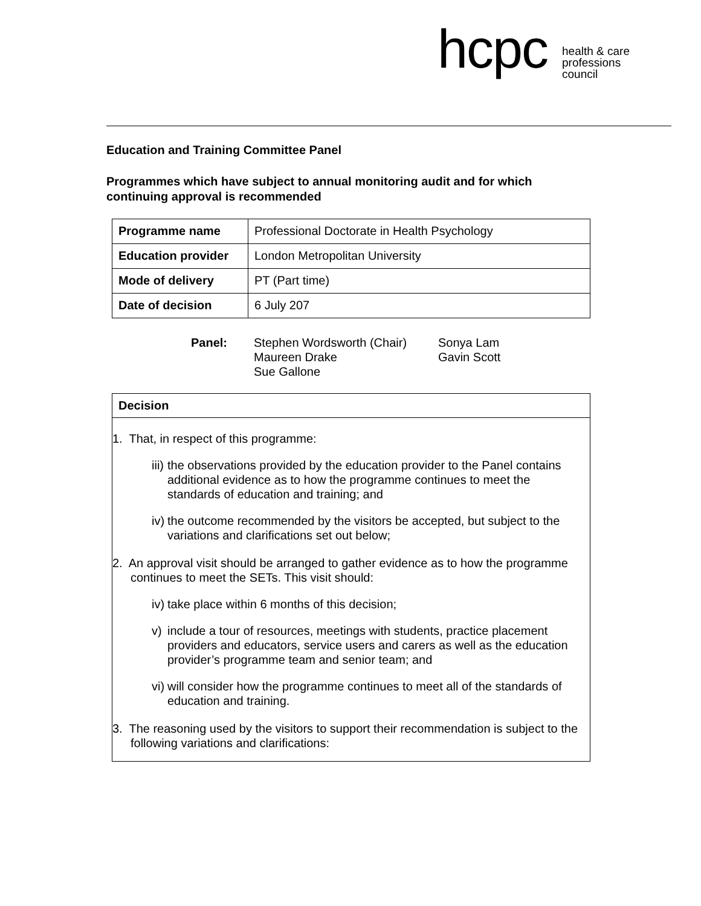hcpc health & care
professions
council
Education and Training Committee Panel
Programmes which have subject to annual monitoring audit and for which continuing approval is recommended
| Programme name | Professional Doctorate in Health Psychology |
| Education provider | London Metropolitan University |
| Mode of delivery | PT (Part time) |
| Date of decision | 6 July 207 |
Panel: Stephen Wordsworth (Chair)
Maureen Drake
Sue Gallone
Sonya Lam
Gavin Scott
Decision
1. That, in respect of this programme:
iii)
the observations provided by the education provider to the Panel contains additional evidence as to how the programme continues to meet the standards of education and training; and
iv)
the outcome recommended by the visitors be accepted, but subject to the variations and clarifications set out below;
2. An approval visit should be arranged to gather evidence as to how the programme continues to meet the SETs. This visit should:
iv)
take place within 6 months of this decision;
v)
include a tour of resources, meetings with students, practice placement providers and educators, service users and carers as well as the education provider’s programme team and senior team; and
vi)
will consider how the programme continues to meet all of the standards of education and training.
3. The reasoning used by the visitors to support their recommendation is subject to the following variations and clarifications: